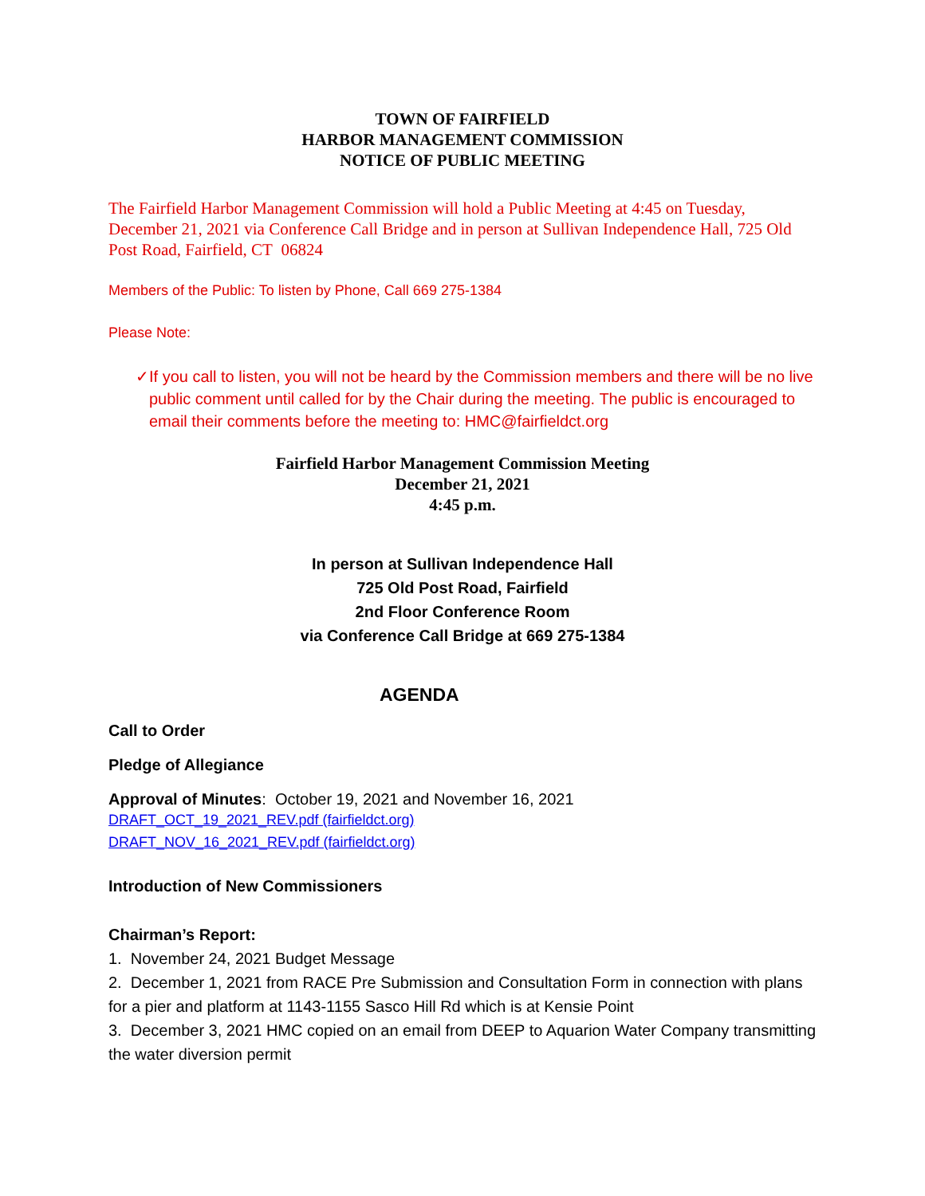TOWN OF FAIRFIELD
HARBOR MANAGEMENT COMMISSION
NOTICE OF PUBLIC MEETING
The Fairfield Harbor Management Commission will hold a Public Meeting at 4:45 on Tuesday, December 21, 2021 via Conference Call Bridge and in person at Sullivan Independence Hall, 725 Old Post Road, Fairfield, CT 06824
Members of the Public: To listen by Phone, Call 669 275-1384
Please Note:
✓ If you call to listen, you will not be heard by the Commission members and there will be no live public comment until called for by the Chair during the meeting. The public is encouraged to email their comments before the meeting to: HMC@fairfieldct.org
Fairfield Harbor Management Commission Meeting
December 21, 2021
4:45 p.m.
In person at Sullivan Independence Hall
725 Old Post Road, Fairfield
2nd Floor Conference Room
via Conference Call Bridge at 669 275-1384
AGENDA
Call to Order
Pledge of Allegiance
Approval of Minutes: October 19, 2021 and November 16, 2021
DRAFT_OCT_19_2021_REV.pdf (fairfieldct.org)
DRAFT_NOV_16_2021_REV.pdf (fairfieldct.org)
Introduction of New Commissioners
Chairman’s Report:
1. November 24, 2021 Budget Message
2. December 1, 2021 from RACE Pre Submission and Consultation Form in connection with plans for a pier and platform at 1143-1155 Sasco Hill Rd which is at Kensie Point
3. December 3, 2021 HMC copied on an email from DEEP to Aquarion Water Company transmitting the water diversion permit